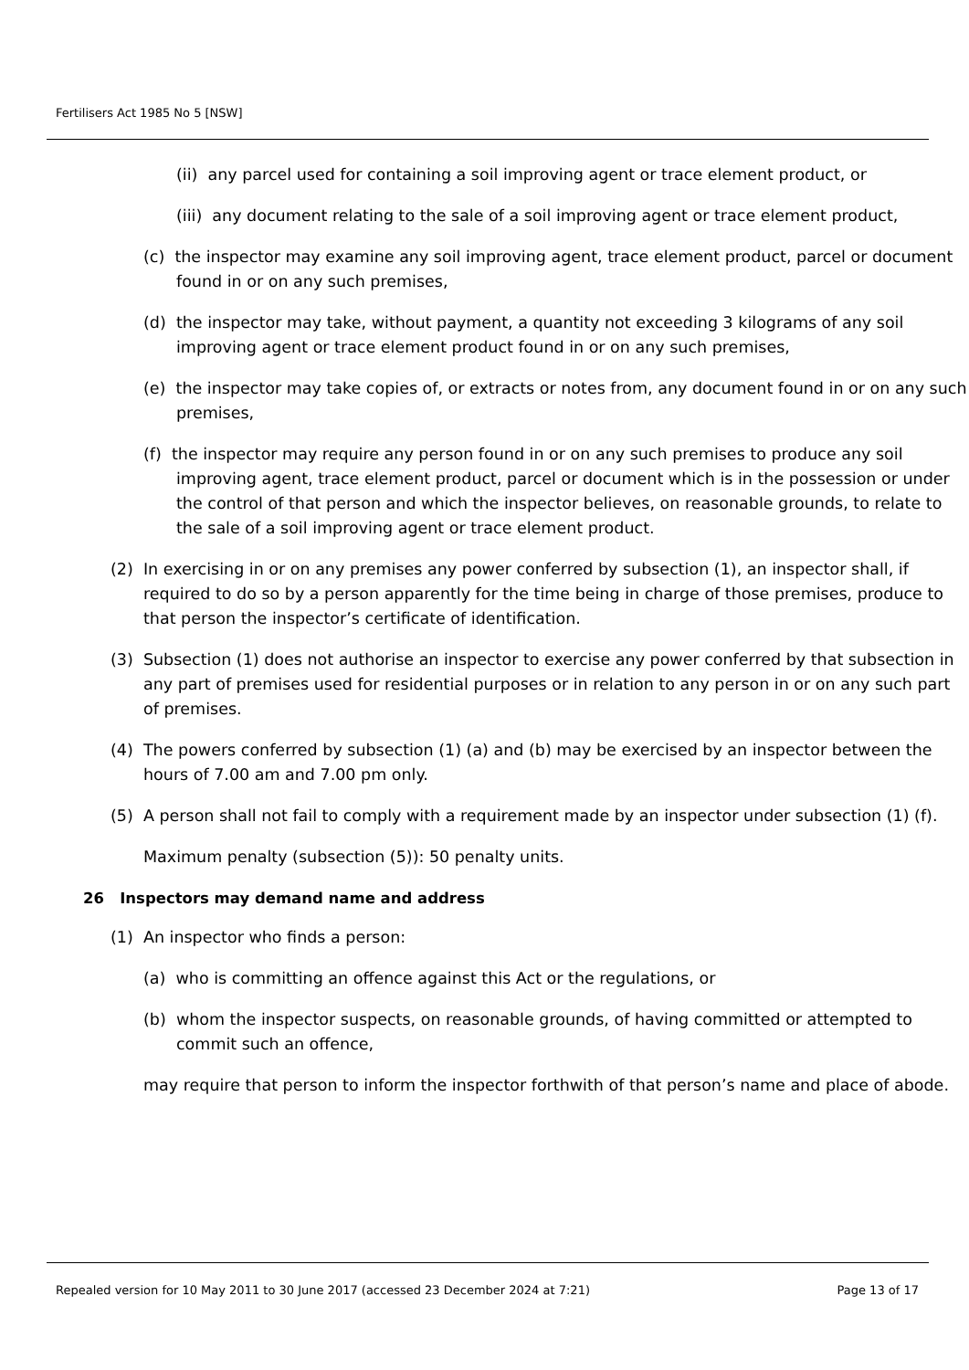Fertilisers Act 1985 No 5 [NSW]
(ii) any parcel used for containing a soil improving agent or trace element product, or
(iii) any document relating to the sale of a soil improving agent or trace element product,
(c) the inspector may examine any soil improving agent, trace element product, parcel or document found in or on any such premises,
(d) the inspector may take, without payment, a quantity not exceeding 3 kilograms of any soil improving agent or trace element product found in or on any such premises,
(e) the inspector may take copies of, or extracts or notes from, any document found in or on any such premises,
(f) the inspector may require any person found in or on any such premises to produce any soil improving agent, trace element product, parcel or document which is in the possession or under the control of that person and which the inspector believes, on reasonable grounds, to relate to the sale of a soil improving agent or trace element product.
(2) In exercising in or on any premises any power conferred by subsection (1), an inspector shall, if required to do so by a person apparently for the time being in charge of those premises, produce to that person the inspector’s certificate of identification.
(3) Subsection (1) does not authorise an inspector to exercise any power conferred by that subsection in any part of premises used for residential purposes or in relation to any person in or on any such part of premises.
(4) The powers conferred by subsection (1) (a) and (b) may be exercised by an inspector between the hours of 7.00 am and 7.00 pm only.
(5) A person shall not fail to comply with a requirement made by an inspector under subsection (1) (f).
Maximum penalty (subsection (5)): 50 penalty units.
26 Inspectors may demand name and address
(1) An inspector who finds a person:
(a) who is committing an offence against this Act or the regulations, or
(b) whom the inspector suspects, on reasonable grounds, of having committed or attempted to commit such an offence,
may require that person to inform the inspector forthwith of that person’s name and place of abode.
Repealed version for 10 May 2011 to 30 June 2017 (accessed 23 December 2024 at 7:21) Page 13 of 17